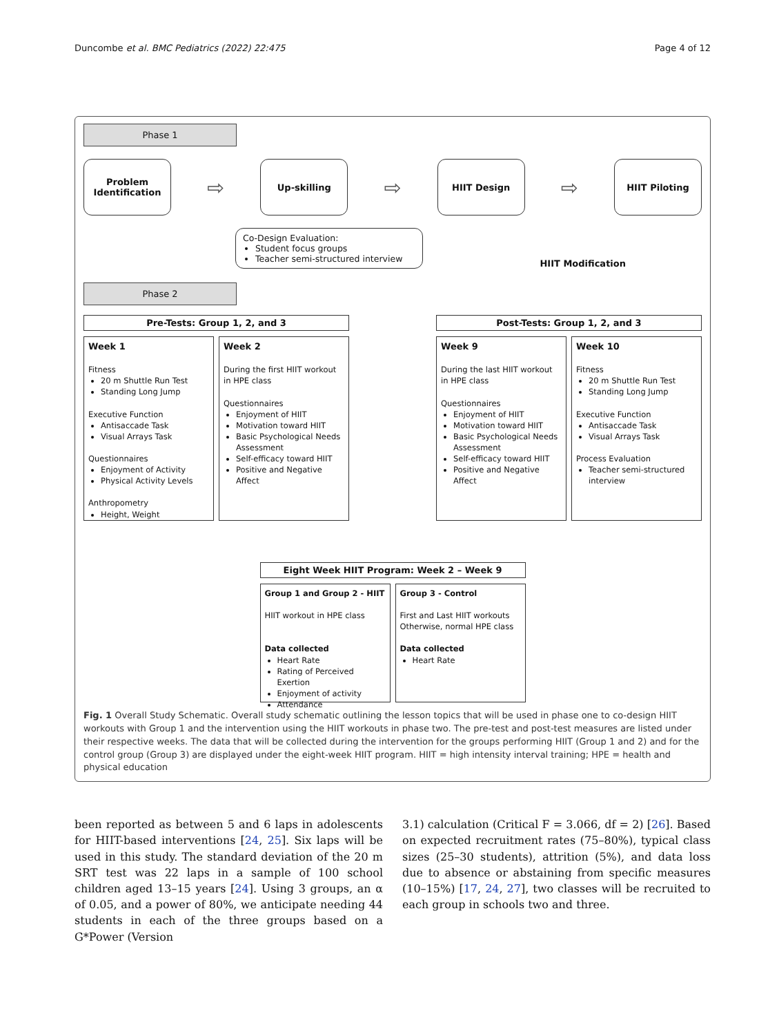Duncombe et al. BMC Pediatrics (2022) 22:475 Page 4 of 12
Phase 1
Problem Identification
⇨
Up-skilling
⇨
HIIT Design
⇨
HIIT Piloting
Co-Design Evaluation:
Student focus groups
Teacher semi-structured interview
HIIT Modification
Phase 2
Pre-Tests: Group 1, 2, and 3
Week 1
Fitness
20 m Shuttle Run Test
Standing Long Jump
Executive Function
Antisaccade Task
Visual Arrays Task
Questionnaires
Enjoyment of Activity
Physical Activity Levels
Anthropometry
Height, Weight
Week 2
During the first HIIT workout in HPE class
Questionnaires
Enjoyment of HIIT
Motivation toward HIIT
Basic Psychological Needs Assessment
Self-efficacy toward HIIT
Positive and Negative Affect
Post-Tests: Group 1, 2, and 3
Week 9
During the last HIIT workout in HPE class
Questionnaires
Enjoyment of HIIT
Motivation toward HIIT
Basic Psychological Needs Assessment
Self-efficacy toward HIIT
Positive and Negative Affect
Week 10
Fitness
20 m Shuttle Run Test
Standing Long Jump
Executive Function
Antisaccade Task
Visual Arrays Task
Process Evaluation
Teacher semi-structured interview
Eight Week HIIT Program: Week 2 – Week 9
Group 1 and Group 2 - HIIT
HIIT workout in HPE class
Data collected
Heart Rate
Rating of Perceived Exertion
Enjoyment of activity
Attendance
Group 3 - Control
First and Last HIIT workouts
Otherwise, normal HPE class
Data collected
Heart Rate
Fig. 1 Overall Study Schematic. Overall study schematic outlining the lesson topics that will be used in phase one to co-design HIIT workouts with Group 1 and the intervention using the HIIT workouts in phase two. The pre-test and post-test measures are listed under their respective weeks. The data that will be collected during the intervention for the groups performing HIIT (Group 1 and 2) and for the control group (Group 3) are displayed under the eight-week HIIT program. HIIT = high intensity interval training; HPE = health and physical education
been reported as between 5 and 6 laps in adolescents for HIIT-based interventions [24, 25]. Six laps will be used in this study. The standard deviation of the 20 m SRT test was 22 laps in a sample of 100 school children aged 13–15 years [24]. Using 3 groups, an α of 0.05, and a power of 80%, we anticipate needing 44 students in each of the three groups based on a G*Power (Version
3.1) calculation (Critical F = 3.066, df = 2) [26]. Based on expected recruitment rates (75–80%), typical class sizes (25–30 students), attrition (5%), and data loss due to absence or abstaining from specific measures (10–15%) [17, 24, 27], two classes will be recruited to each group in schools two and three.